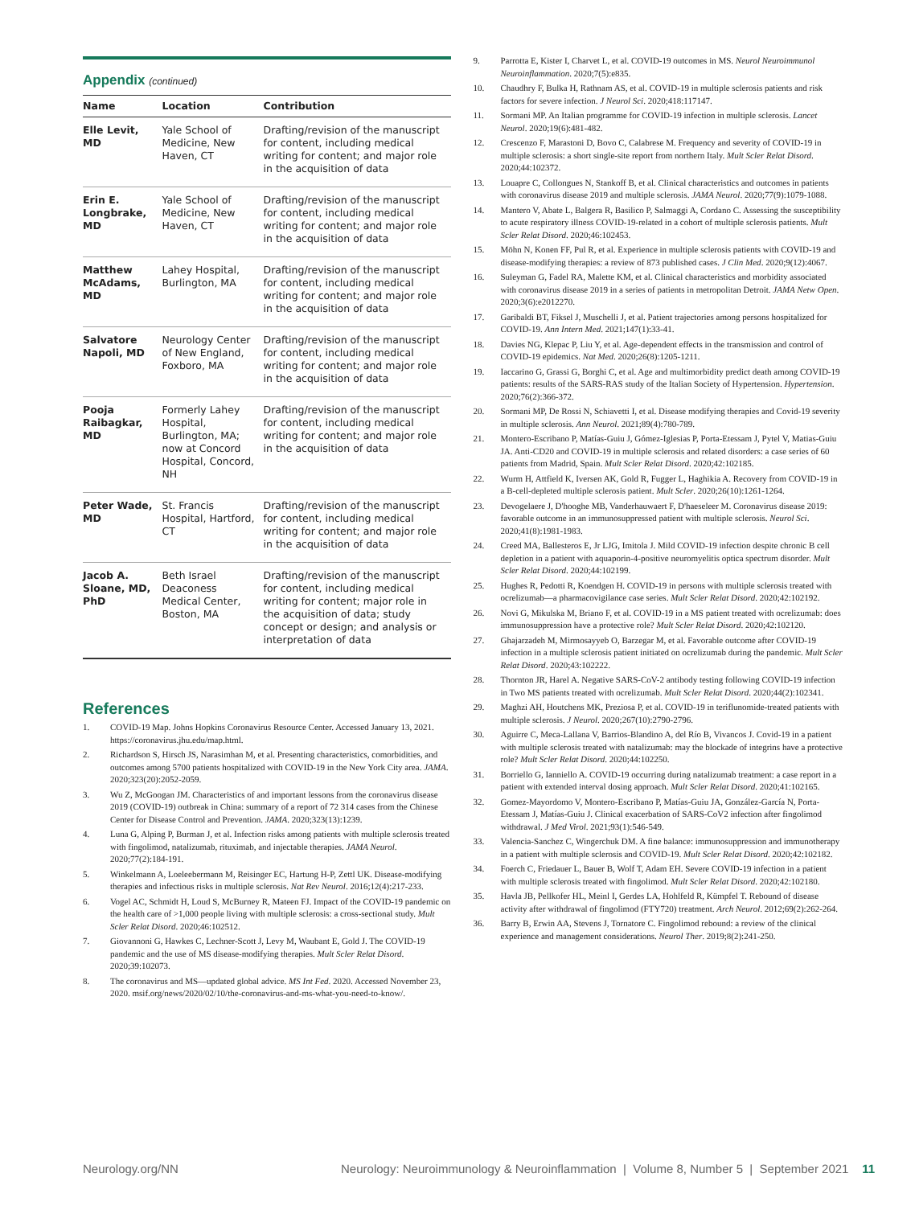Appendix (continued)
| Name | Location | Contribution |
| --- | --- | --- |
| Elle Levit, MD | Yale School of Medicine, New Haven, CT | Drafting/revision of the manuscript for content, including medical writing for content; and major role in the acquisition of data |
| Erin E. Longbrake, MD | Yale School of Medicine, New Haven, CT | Drafting/revision of the manuscript for content, including medical writing for content; and major role in the acquisition of data |
| Matthew McAdams, MD | Lahey Hospital, Burlington, MA | Drafting/revision of the manuscript for content, including medical writing for content; and major role in the acquisition of data |
| Salvatore Napoli, MD | Neurology Center of New England, Foxboro, MA | Drafting/revision of the manuscript for content, including medical writing for content; and major role in the acquisition of data |
| Pooja Raibagkar, MD | Formerly Lahey Hospital, Burlington, MA; now at Concord Hospital, Concord, NH | Drafting/revision of the manuscript for content, including medical writing for content; and major role in the acquisition of data |
| Peter Wade, MD | St. Francis Hospital, Hartford, CT | Drafting/revision of the manuscript for content, including medical writing for content; and major role in the acquisition of data |
| Jacob A. Sloane, MD, PhD | Beth Israel Deaconess Medical Center, Boston, MA | Drafting/revision of the manuscript for content, including medical writing for content; major role in the acquisition of data; study concept or design; and analysis or interpretation of data |
References
1. COVID-19 Map. Johns Hopkins Coronavirus Resource Center. Accessed January 13, 2021. https://coronavirus.jhu.edu/map.html.
2. Richardson S, Hirsch JS, Narasimhan M, et al. Presenting characteristics, comorbidities, and outcomes among 5700 patients hospitalized with COVID-19 in the New York City area. JAMA. 2020;323(20):2052-2059.
3. Wu Z, McGoogan JM. Characteristics of and important lessons from the coronavirus disease 2019 (COVID-19) outbreak in China: summary of a report of 72 314 cases from the Chinese Center for Disease Control and Prevention. JAMA. 2020;323(13):1239.
4. Luna G, Alping P, Burman J, et al. Infection risks among patients with multiple sclerosis treated with fingolimod, natalizumab, rituximab, and injectable therapies. JAMA Neurol. 2020;77(2):184-191.
5. Winkelmann A, Loeleebermann M, Reisinger EC, Hartung H-P, Zettl UK. Disease-modifying therapies and infectious risks in multiple sclerosis. Nat Rev Neurol. 2016;12(4):217-233.
6. Vogel AC, Schmidt H, Loud S, McBurney R, Mateen FJ. Impact of the COVID-19 pandemic on the health care of >1,000 people living with multiple sclerosis: a cross-sectional study. Mult Scler Relat Disord. 2020;46:102512.
7. Giovannoni G, Hawkes C, Lechner-Scott J, Levy M, Waubant E, Gold J. The COVID-19 pandemic and the use of MS disease-modifying therapies. Mult Scler Relat Disord. 2020;39:102073.
8. The coronavirus and MS—updated global advice. MS Int Fed. 2020. Accessed November 23, 2020. msif.org/news/2020/02/10/the-coronavirus-and-ms-what-you-need-to-know/.
9. Parrotta E, Kister I, Charvet L, et al. COVID-19 outcomes in MS. Neurol Neuroimmunol Neuroinflammation. 2020;7(5):e835.
10. Chaudhry F, Bulka H, Rathnam AS, et al. COVID-19 in multiple sclerosis patients and risk factors for severe infection. J Neurol Sci. 2020;418:117147.
11. Sormani MP. An Italian programme for COVID-19 infection in multiple sclerosis. Lancet Neurol. 2020;19(6):481-482.
12. Crescenzo F, Marastoni D, Bovo C, Calabrese M. Frequency and severity of COVID-19 in multiple sclerosis: a short single-site report from northern Italy. Mult Scler Relat Disord. 2020;44:102372.
13. Louapre C, Collongues N, Stankoff B, et al. Clinical characteristics and outcomes in patients with coronavirus disease 2019 and multiple sclerosis. JAMA Neurol. 2020;77(9):1079-1088.
14. Mantero V, Abate L, Balgera R, Basilico P, Salmaggi A, Cordano C. Assessing the susceptibility to acute respiratory illness COVID-19-related in a cohort of multiple sclerosis patients. Mult Scler Relat Disord. 2020;46:102453.
15. Möhn N, Konen FF, Pul R, et al. Experience in multiple sclerosis patients with COVID-19 and disease-modifying therapies: a review of 873 published cases. J Clin Med. 2020;9(12):4067.
16. Suleyman G, Fadel RA, Malette KM, et al. Clinical characteristics and morbidity associated with coronavirus disease 2019 in a series of patients in metropolitan Detroit. JAMA Netw Open. 2020;3(6):e2012270.
17. Garibaldi BT, Fiksel J, Muschelli J, et al. Patient trajectories among persons hospitalized for COVID-19. Ann Intern Med. 2021;147(1):33-41.
18. Davies NG, Klepac P, Liu Y, et al. Age-dependent effects in the transmission and control of COVID-19 epidemics. Nat Med. 2020;26(8):1205-1211.
19. Iaccarino G, Grassi G, Borghi C, et al. Age and multimorbidity predict death among COVID-19 patients: results of the SARS-RAS study of the Italian Society of Hypertension. Hypertension. 2020;76(2):366-372.
20. Sormani MP, De Rossi N, Schiavetti I, et al. Disease modifying therapies and Covid-19 severity in multiple sclerosis. Ann Neurol. 2021;89(4):780-789.
21. Montero-Escribano P, Matías-Guiu J, Gómez-Iglesias P, Porta-Etessam J, Pytel V, Matias-Guiu JA. Anti-CD20 and COVID-19 in multiple sclerosis and related disorders: a case series of 60 patients from Madrid, Spain. Mult Scler Relat Disord. 2020;42:102185.
22. Wurm H, Attfield K, Iversen AK, Gold R, Fugger L, Haghikia A. Recovery from COVID-19 in a B-cell-depleted multiple sclerosis patient. Mult Scler. 2020;26(10):1261-1264.
23. Devogelaere J, D'hooghe MB, Vanderhauwaert F, D'haeseleer M. Coronavirus disease 2019: favorable outcome in an immunosuppressed patient with multiple sclerosis. Neurol Sci. 2020;41(8):1981-1983.
24. Creed MA, Ballesteros E, Jr LJG, Imitola J. Mild COVID-19 infection despite chronic B cell depletion in a patient with aquaporin-4-positive neuromyelitis optica spectrum disorder. Mult Scler Relat Disord. 2020;44:102199.
25. Hughes R, Pedotti R, Koendgen H. COVID-19 in persons with multiple sclerosis treated with ocrelizumab—a pharmacovigilance case series. Mult Scler Relat Disord. 2020;42:102192.
26. Novi G, Mikulska M, Briano F, et al. COVID-19 in a MS patient treated with ocrelizumab: does immunosuppression have a protective role? Mult Scler Relat Disord. 2020;42:102120.
27. Ghajarzadeh M, Mirmosayyeb O, Barzegar M, et al. Favorable outcome after COVID-19 infection in a multiple sclerosis patient initiated on ocrelizumab during the pandemic. Mult Scler Relat Disord. 2020;43:102222.
28. Thornton JR, Harel A. Negative SARS-CoV-2 antibody testing following COVID-19 infection in Two MS patients treated with ocrelizumab. Mult Scler Relat Disord. 2020;44(2):102341.
29. Maghzi AH, Houtchens MK, Preziosa P, et al. COVID-19 in teriflunomide-treated patients with multiple sclerosis. J Neurol. 2020;267(10):2790-2796.
30. Aguirre C, Meca-Lallana V, Barrios-Blandino A, del Río B, Vivancos J. Covid-19 in a patient with multiple sclerosis treated with natalizumab: may the blockade of integrins have a protective role? Mult Scler Relat Disord. 2020;44:102250.
31. Borriello G, Ianniello A. COVID-19 occurring during natalizumab treatment: a case report in a patient with extended interval dosing approach. Mult Scler Relat Disord. 2020;41:102165.
32. Gomez-Mayordomo V, Montero-Escribano P, Matías-Guiu JA, González-García N, Porta-Etessam J, Matías-Guiu J. Clinical exacerbation of SARS-CoV2 infection after fingolimod withdrawal. J Med Virol. 2021;93(1):546-549.
33. Valencia-Sanchez C, Wingerchuk DM. A fine balance: immunosuppression and immunotherapy in a patient with multiple sclerosis and COVID-19. Mult Scler Relat Disord. 2020;42:102182.
34. Foerch C, Friedauer L, Bauer B, Wolf T, Adam EH. Severe COVID-19 infection in a patient with multiple sclerosis treated with fingolimod. Mult Scler Relat Disord. 2020;42:102180.
35. Havla JB, Pellkofer HL, Meinl I, Gerdes LA, Hohlfeld R, Kümpfel T. Rebound of disease activity after withdrawal of fingolimod (FTY720) treatment. Arch Neurol. 2012;69(2):262-264.
36. Barry B, Erwin AA, Stevens J, Tornatore C. Fingolimod rebound: a review of the clinical experience and management considerations. Neurol Ther. 2019;8(2):241-250.
Neurology.org/NN Neurology: Neuroimmunology & Neuroinflammation | Volume 8, Number 5 | September 2021 11